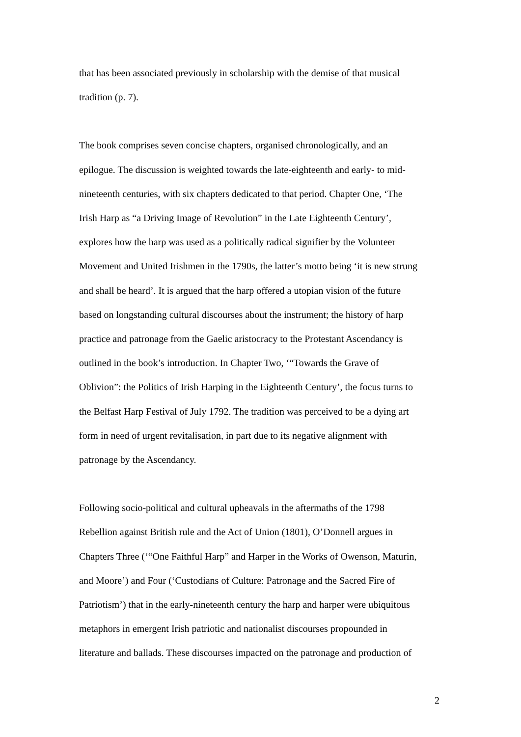that has been associated previously in scholarship with the demise of that musical
tradition (p. 7).
The book comprises seven concise chapters, organised chronologically, and an
epilogue. The discussion is weighted towards the late-eighteenth and early- to mid-
nineteenth centuries, with six chapters dedicated to that period. Chapter One, ‘The
Irish Harp as “a Driving Image of Revolution” in the Late Eighteenth Century’,
explores how the harp was used as a politically radical signifier by the Volunteer
Movement and United Irishmen in the 1790s, the latter’s motto being ‘it is new strung
and shall be heard’. It is argued that the harp offered a utopian vision of the future
based on longstanding cultural discourses about the instrument; the history of harp
practice and patronage from the Gaelic aristocracy to the Protestant Ascendancy is
outlined in the book’s introduction. In Chapter Two, ‘“Towards the Grave of
Oblivion”: the Politics of Irish Harping in the Eighteenth Century’, the focus turns to
the Belfast Harp Festival of July 1792. The tradition was perceived to be a dying art
form in need of urgent revitalisation, in part due to its negative alignment with
patronage by the Ascendancy.
Following socio-political and cultural upheavals in the aftermaths of the 1798
Rebellion against British rule and the Act of Union (1801), O’Donnell argues in
Chapters Three (‘“One Faithful Harp” and Harper in the Works of Owenson, Maturin,
and Moore’) and Four (‘Custodians of Culture: Patronage and the Sacred Fire of
Patriotism’) that in the early-nineteenth century the harp and harper were ubiquitous
metaphors in emergent Irish patriotic and nationalist discourses propounded in
literature and ballads. These discourses impacted on the patronage and production of
2